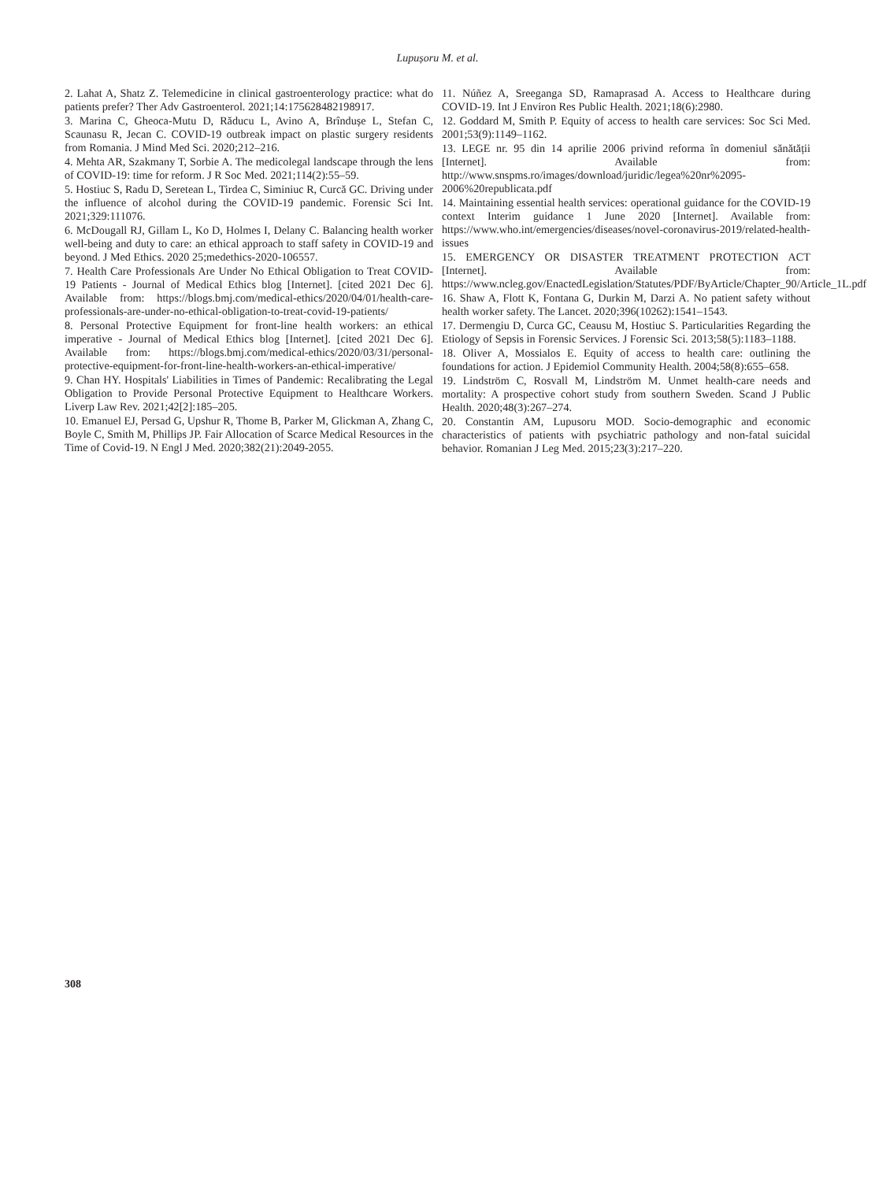Lupușoru M. et al.
2. Lahat A, Shatz Z. Telemedicine in clinical gastroenterology practice: what do patients prefer? Ther Adv Gastroenterol. 2021;14:175628482198917.
3. Marina C, Gheoca-Mutu D, Răducu L, Avino A, Brîndușe L, Stefan C, Scaunasu R, Jecan C. COVID-19 outbreak impact on plastic surgery residents from Romania. J Mind Med Sci. 2020;212–216.
4. Mehta AR, Szakmany T, Sorbie A. The medicolegal landscape through the lens of COVID-19: time for reform. J R Soc Med. 2021;114(2):55–59.
5. Hostiuc S, Radu D, Seretean L, Tirdea C, Siminiuc R, Curcă GC. Driving under the influence of alcohol during the COVID-19 pandemic. Forensic Sci Int. 2021;329:111076.
6. McDougall RJ, Gillam L, Ko D, Holmes I, Delany C. Balancing health worker well-being and duty to care: an ethical approach to staff safety in COVID-19 and beyond. J Med Ethics. 2020 25;medethics-2020-106557.
7. Health Care Professionals Are Under No Ethical Obligation to Treat COVID-19 Patients - Journal of Medical Ethics blog [Internet]. [cited 2021 Dec 6]. Available from: https://blogs.bmj.com/medical-ethics/2020/04/01/health-care-professionals-are-under-no-ethical-obligation-to-treat-covid-19-patients/
8. Personal Protective Equipment for front-line health workers: an ethical imperative - Journal of Medical Ethics blog [Internet]. [cited 2021 Dec 6]. Available from: https://blogs.bmj.com/medical-ethics/2020/03/31/personal-protective-equipment-for-front-line-health-workers-an-ethical-imperative/
9. Chan HY. Hospitals' Liabilities in Times of Pandemic: Recalibrating the Legal Obligation to Provide Personal Protective Equipment to Healthcare Workers. Liverp Law Rev. 2021;42[2]:185–205.
10. Emanuel EJ, Persad G, Upshur R, Thome B, Parker M, Glickman A, Zhang C, Boyle C, Smith M, Phillips JP. Fair Allocation of Scarce Medical Resources in the Time of Covid-19. N Engl J Med. 2020;382(21):2049-2055.
11. Núñez A, Sreeganga SD, Ramaprasad A. Access to Healthcare during COVID-19. Int J Environ Res Public Health. 2021;18(6):2980.
12. Goddard M, Smith P. Equity of access to health care services: Soc Sci Med. 2001;53(9):1149–1162.
13. LEGE nr. 95 din 14 aprilie 2006 privind reforma în domeniul sănătății [Internet]. Available from: http://www.snspms.ro/images/download/juridic/legea%20nr%2095-2006%20republicata.pdf
14. Maintaining essential health services: operational guidance for the COVID-19 context Interim guidance 1 June 2020 [Internet]. Available from: https://www.who.int/emergencies/diseases/novel-coronavirus-2019/related-health-issues
15. EMERGENCY OR DISASTER TREATMENT PROTECTION ACT [Internet]. Available from: https://www.ncleg.gov/EnactedLegislation/Statutes/PDF/ByArticle/Chapter_90/Article_1L.pdf
16. Shaw A, Flott K, Fontana G, Durkin M, Darzi A. No patient safety without health worker safety. The Lancet. 2020;396(10262):1541–1543.
17. Dermengiu D, Curca GC, Ceausu M, Hostiuc S. Particularities Regarding the Etiology of Sepsis in Forensic Services. J Forensic Sci. 2013;58(5):1183–1188.
18. Oliver A, Mossialos E. Equity of access to health care: outlining the foundations for action. J Epidemiol Community Health. 2004;58(8):655–658.
19. Lindström C, Rosvall M, Lindström M. Unmet health-care needs and mortality: A prospective cohort study from southern Sweden. Scand J Public Health. 2020;48(3):267–274.
20. Constantin AM, Lupusoru MOD. Socio-demographic and economic characteristics of patients with psychiatric pathology and non-fatal suicidal behavior. Romanian J Leg Med. 2015;23(3):217–220.
308